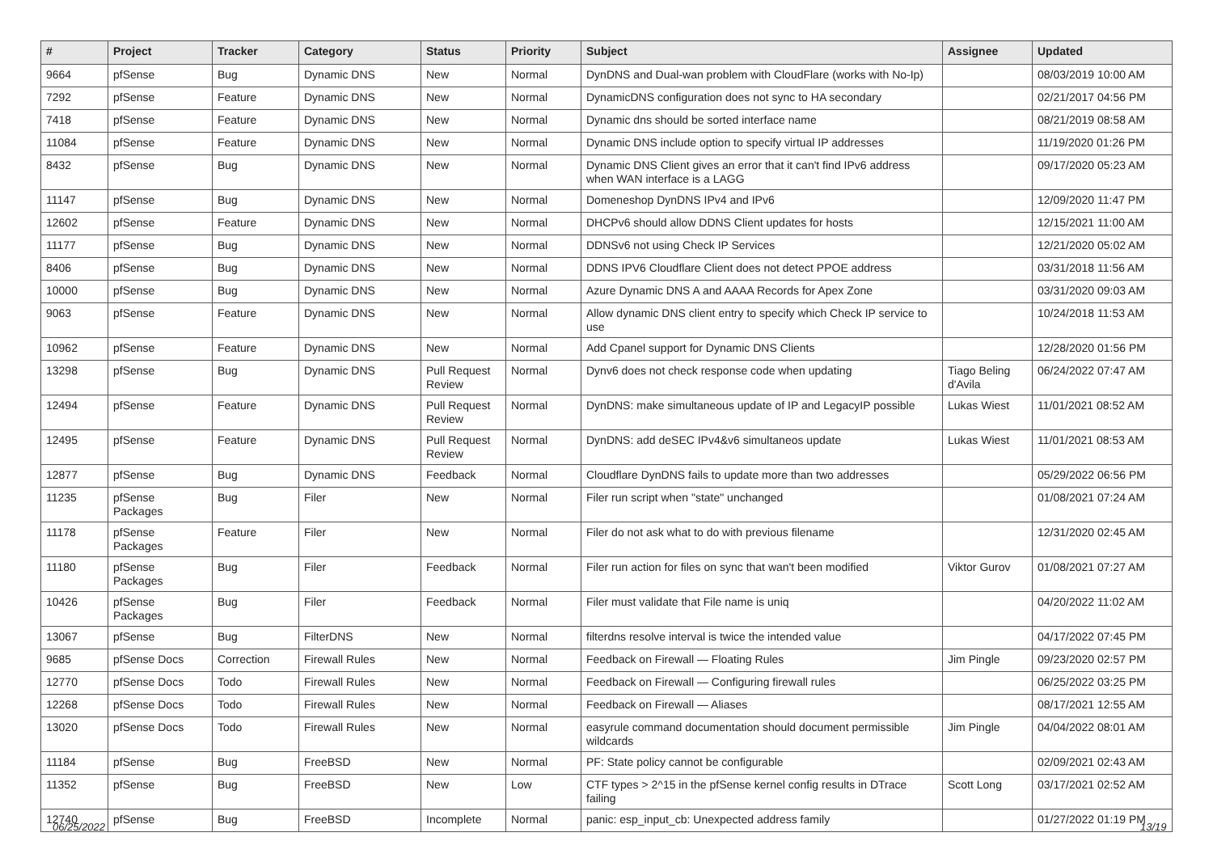| # | Project | Tracker | Category | Status | Priority | Subject | Assignee | Updated |
| --- | --- | --- | --- | --- | --- | --- | --- | --- |
| 9664 | pfSense | Bug | Dynamic DNS | New | Normal | DynDNS and Dual-wan problem with CloudFlare (works with No-Ip) | | 08/03/2019 10:00 AM |
| 7292 | pfSense | Feature | Dynamic DNS | New | Normal | DynamicDNS configuration does not sync to HA secondary | | 02/21/2017 04:56 PM |
| 7418 | pfSense | Feature | Dynamic DNS | New | Normal | Dynamic dns should be sorted interface name | | 08/21/2019 08:58 AM |
| 11084 | pfSense | Feature | Dynamic DNS | New | Normal | Dynamic DNS include option to specify virtual IP addresses | | 11/19/2020 01:26 PM |
| 8432 | pfSense | Bug | Dynamic DNS | New | Normal | Dynamic DNS Client gives an error that it can't find IPv6 address when WAN interface is a LAGG | | 09/17/2020 05:23 AM |
| 11147 | pfSense | Bug | Dynamic DNS | New | Normal | Domeneshop DynDNS IPv4 and IPv6 | | 12/09/2020 11:47 PM |
| 12602 | pfSense | Feature | Dynamic DNS | New | Normal | DHCPv6 should allow DDNS Client updates for hosts | | 12/15/2021 11:00 AM |
| 11177 | pfSense | Bug | Dynamic DNS | New | Normal | DDNSv6 not using Check IP Services | | 12/21/2020 05:02 AM |
| 8406 | pfSense | Bug | Dynamic DNS | New | Normal | DDNS IPV6 Cloudflare Client does not detect PPOE address | | 03/31/2018 11:56 AM |
| 10000 | pfSense | Bug | Dynamic DNS | New | Normal | Azure Dynamic DNS A and AAAA Records for Apex Zone | | 03/31/2020 09:03 AM |
| 9063 | pfSense | Feature | Dynamic DNS | New | Normal | Allow dynamic DNS client entry to specify which Check IP service to use | | 10/24/2018 11:53 AM |
| 10962 | pfSense | Feature | Dynamic DNS | New | Normal | Add Cpanel support for Dynamic DNS Clients | | 12/28/2020 01:56 PM |
| 13298 | pfSense | Bug | Dynamic DNS | Pull Request Review | Normal | Dynv6 does not check response code when updating | Tiago Beling d'Avila | 06/24/2022 07:47 AM |
| 12494 | pfSense | Feature | Dynamic DNS | Pull Request Review | Normal | DynDNS: make simultaneous update of IP and LegacyIP possible | Lukas Wiest | 11/01/2021 08:52 AM |
| 12495 | pfSense | Feature | Dynamic DNS | Pull Request Review | Normal | DynDNS: add deSEC IPv4&v6 simultaneos update | Lukas Wiest | 11/01/2021 08:53 AM |
| 12877 | pfSense | Bug | Dynamic DNS | Feedback | Normal | Cloudflare DynDNS fails to update more than two addresses | | 05/29/2022 06:56 PM |
| 11235 | pfSense Packages | Bug | Filer | New | Normal | Filer run script when "state" unchanged | | 01/08/2021 07:24 AM |
| 11178 | pfSense Packages | Feature | Filer | New | Normal | Filer do not ask what to do with previous filename | | 12/31/2020 02:45 AM |
| 11180 | pfSense Packages | Bug | Filer | Feedback | Normal | Filer run action for files on sync that wan't been modified | Viktor Gurov | 01/08/2021 07:27 AM |
| 10426 | pfSense Packages | Bug | Filer | Feedback | Normal | Filer must validate that File name is uniq | | 04/20/2022 11:02 AM |
| 13067 | pfSense | Bug | FilterDNS | New | Normal | filterdns resolve interval is twice the intended value | | 04/17/2022 07:45 PM |
| 9685 | pfSense Docs | Correction | Firewall Rules | New | Normal | Feedback on Firewall — Floating Rules | Jim Pingle | 09/23/2020 02:57 PM |
| 12770 | pfSense Docs | Todo | Firewall Rules | New | Normal | Feedback on Firewall — Configuring firewall rules | | 06/25/2022 03:25 PM |
| 12268 | pfSense Docs | Todo | Firewall Rules | New | Normal | Feedback on Firewall — Aliases | | 08/17/2021 12:55 AM |
| 13020 | pfSense Docs | Todo | Firewall Rules | New | Normal | easyrule command documentation should document permissible wildcards | Jim Pingle | 04/04/2022 08:01 AM |
| 11184 | pfSense | Bug | FreeBSD | New | Normal | PF: State policy cannot be configurable | | 02/09/2021 02:43 AM |
| 11352 | pfSense | Bug | FreeBSD | New | Low | CTF types > 2^15 in the pfSense kernel config results in DTrace failing | Scott Long | 03/17/2021 02:52 AM |
| 12740 | pfSense | Bug | FreeBSD | Incomplete | Normal | panic: esp_input_cb: Unexpected address family | | 01/27/2022 01:19 PM |
06/25/2022 13/19